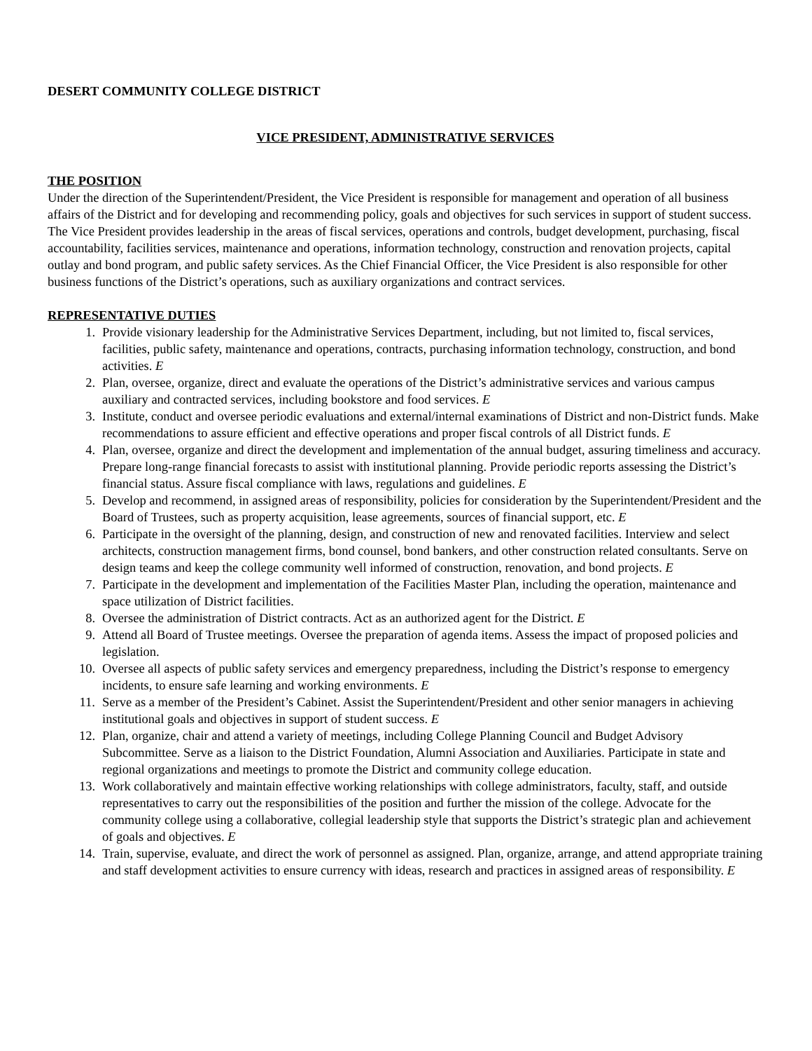DESERT COMMUNITY COLLEGE DISTRICT
VICE PRESIDENT, ADMINISTRATIVE SERVICES
THE POSITION
Under the direction of the Superintendent/President, the Vice President is responsible for management and operation of all business affairs of the District and for developing and recommending policy, goals and objectives for such services in support of student success. The Vice President provides leadership in the areas of fiscal services, operations and controls, budget development, purchasing, fiscal accountability, facilities services, maintenance and operations, information technology, construction and renovation projects, capital outlay and bond program, and public safety services. As the Chief Financial Officer, the Vice President is also responsible for other business functions of the District’s operations, such as auxiliary organizations and contract services.
REPRESENTATIVE DUTIES
1. Provide visionary leadership for the Administrative Services Department, including, but not limited to, fiscal services, facilities, public safety, maintenance and operations, contracts, purchasing information technology, construction, and bond activities. E
2. Plan, oversee, organize, direct and evaluate the operations of the District’s administrative services and various campus auxiliary and contracted services, including bookstore and food services. E
3. Institute, conduct and oversee periodic evaluations and external/internal examinations of District and non-District funds. Make recommendations to assure efficient and effective operations and proper fiscal controls of all District funds. E
4. Plan, oversee, organize and direct the development and implementation of the annual budget, assuring timeliness and accuracy. Prepare long-range financial forecasts to assist with institutional planning. Provide periodic reports assessing the District’s financial status. Assure fiscal compliance with laws, regulations and guidelines. E
5. Develop and recommend, in assigned areas of responsibility, policies for consideration by the Superintendent/President and the Board of Trustees, such as property acquisition, lease agreements, sources of financial support, etc. E
6. Participate in the oversight of the planning, design, and construction of new and renovated facilities. Interview and select architects, construction management firms, bond counsel, bond bankers, and other construction related consultants. Serve on design teams and keep the college community well informed of construction, renovation, and bond projects. E
7. Participate in the development and implementation of the Facilities Master Plan, including the operation, maintenance and space utilization of District facilities.
8. Oversee the administration of District contracts. Act as an authorized agent for the District. E
9. Attend all Board of Trustee meetings. Oversee the preparation of agenda items. Assess the impact of proposed policies and legislation.
10. Oversee all aspects of public safety services and emergency preparedness, including the District’s response to emergency incidents, to ensure safe learning and working environments. E
11. Serve as a member of the President’s Cabinet. Assist the Superintendent/President and other senior managers in achieving institutional goals and objectives in support of student success. E
12. Plan, organize, chair and attend a variety of meetings, including College Planning Council and Budget Advisory Subcommittee. Serve as a liaison to the District Foundation, Alumni Association and Auxiliaries. Participate in state and regional organizations and meetings to promote the District and community college education.
13. Work collaboratively and maintain effective working relationships with college administrators, faculty, staff, and outside representatives to carry out the responsibilities of the position and further the mission of the college. Advocate for the community college using a collaborative, collegial leadership style that supports the District’s strategic plan and achievement of goals and objectives. E
14. Train, supervise, evaluate, and direct the work of personnel as assigned. Plan, organize, arrange, and attend appropriate training and staff development activities to ensure currency with ideas, research and practices in assigned areas of responsibility. E